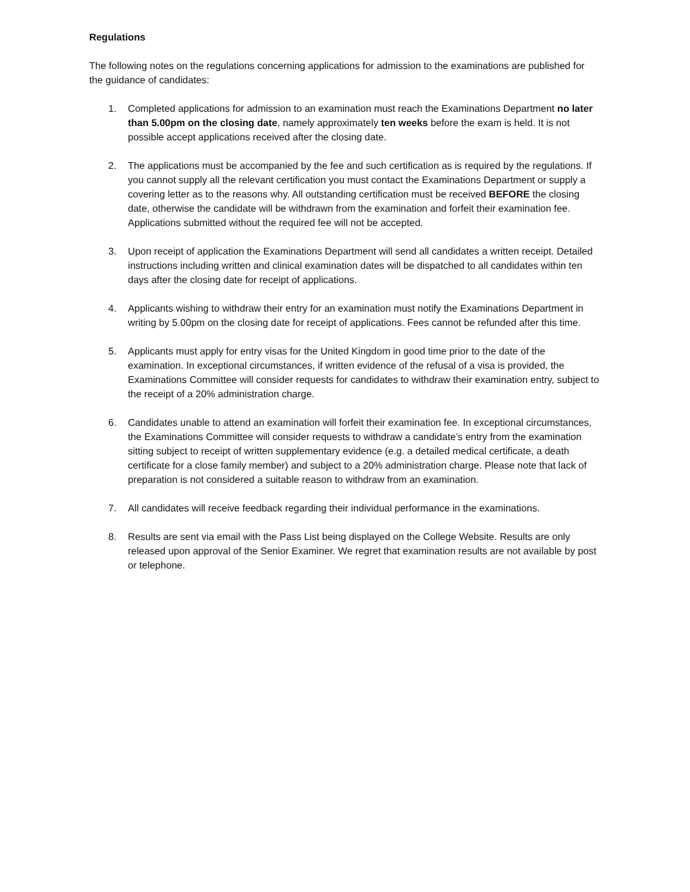Regulations
The following notes on the regulations concerning applications for admission to the examinations are published for the guidance of candidates:
1. Completed applications for admission to an examination must reach the Examinations Department no later than 5.00pm on the closing date, namely approximately ten weeks before the exam is held. It is not possible accept applications received after the closing date.
2. The applications must be accompanied by the fee and such certification as is required by the regulations. If you cannot supply all the relevant certification you must contact the Examinations Department or supply a covering letter as to the reasons why. All outstanding certification must be received BEFORE the closing date, otherwise the candidate will be withdrawn from the examination and forfeit their examination fee. Applications submitted without the required fee will not be accepted.
3. Upon receipt of application the Examinations Department will send all candidates a written receipt. Detailed instructions including written and clinical examination dates will be dispatched to all candidates within ten days after the closing date for receipt of applications.
4. Applicants wishing to withdraw their entry for an examination must notify the Examinations Department in writing by 5.00pm on the closing date for receipt of applications. Fees cannot be refunded after this time.
5. Applicants must apply for entry visas for the United Kingdom in good time prior to the date of the examination. In exceptional circumstances, if written evidence of the refusal of a visa is provided, the Examinations Committee will consider requests for candidates to withdraw their examination entry, subject to the receipt of a 20% administration charge.
6. Candidates unable to attend an examination will forfeit their examination fee. In exceptional circumstances, the Examinations Committee will consider requests to withdraw a candidate’s entry from the examination sitting subject to receipt of written supplementary evidence (e.g. a detailed medical certificate, a death certificate for a close family member) and subject to a 20% administration charge. Please note that lack of preparation is not considered a suitable reason to withdraw from an examination.
7. All candidates will receive feedback regarding their individual performance in the examinations.
8. Results are sent via email with the Pass List being displayed on the College Website. Results are only released upon approval of the Senior Examiner. We regret that examination results are not available by post or telephone.